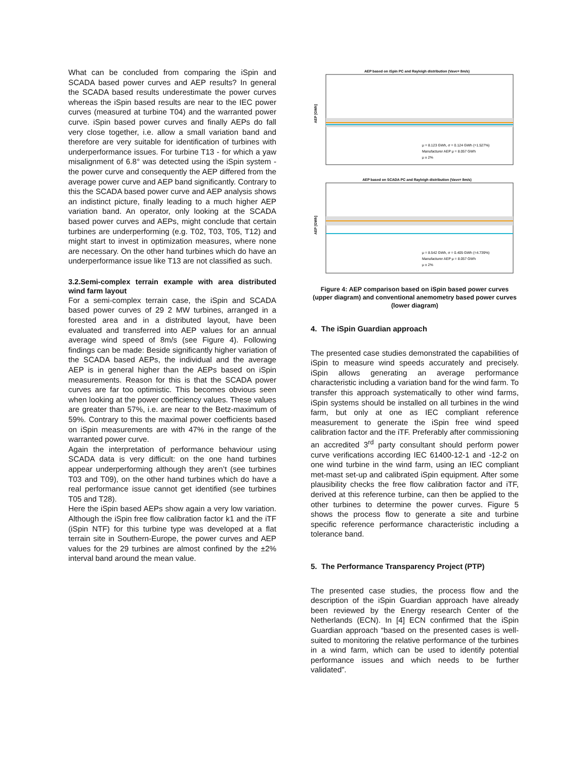What can be concluded from comparing the iSpin and SCADA based power curves and AEP results? In general the SCADA based results underestimate the power curves whereas the iSpin based results are near to the IEC power curves (measured at turbine T04) and the warranted power curve. iSpin based power curves and finally AEPs do fall very close together, i.e. allow a small variation band and therefore are very suitable for identification of turbines with underperformance issues. For turbine T13 - for which a yaw misalignment of 6.8° was detected using the iSpin system - the power curve and consequently the AEP differed from the average power curve and AEP band significantly. Contrary to this the SCADA based power curve and AEP analysis shows an indistinct picture, finally leading to a much higher AEP variation band. An operator, only looking at the SCADA based power curves and AEPs, might conclude that certain turbines are underperforming (e.g. T02, T03, T05, T12) and might start to invest in optimization measures, where none are necessary. On the other hand turbines which do have an underperformance issue like T13 are not classified as such.
3.2.Semi-complex terrain example with area distributed wind farm layout
For a semi-complex terrain case, the iSpin and SCADA based power curves of 29 2 MW turbines, arranged in a forested area and in a distributed layout, have been evaluated and transferred into AEP values for an annual average wind speed of 8m/s (see Figure 4). Following findings can be made: Beside significantly higher variation of the SCADA based AEPs, the individual and the average AEP is in general higher than the AEPs based on iSpin measurements. Reason for this is that the SCADA power curves are far too optimistic. This becomes obvious seen when looking at the power coefficiency values. These values are greater than 57%, i.e. are near to the Betz-maximum of 59%. Contrary to this the maximal power coefficients based on iSpin measurements are with 47% in the range of the warranted power curve.
Again the interpretation of performance behaviour using SCADA data is very difficult: on the one hand turbines appear underperforming although they aren’t (see turbines T03 and T09), on the other hand turbines which do have a real performance issue cannot get identified (see turbines T05 and T28).
Here the iSpin based AEPs show again a very low variation. Although the iSpin free flow calibration factor k1 and the iTF (iSpin NTF) for this turbine type was developed at a flat terrain site in Southern-Europe, the power curves and AEP values for the 29 turbines are almost confined by the ±2% interval band around the mean value.
AEP based on iSpin PC and Rayleigh distribution (Vave= 8m/s)
μ = 8.123 GWh, σ = 0.124 GWh (=1.527%)
Manufacturer AEP μ = 8.057 GWh
μ ± 2%
AEP [GWh]
AEP based on SCADA PC and Rayleigh distribution (Vave= 8m/s)
μ = 8.542 GWh, σ = 0.405 GWh (=4.739%)
Manufacturer AEP μ = 8.057 GWh
μ ± 2%
AEP [GWh]
Figure 4: AEP comparison based on iSpin based power curves (upper diagram) and conventional anemometry based power curves (lower diagram)
4. The iSpin Guardian approach
The presented case studies demonstrated the capabilities of iSpin to measure wind speeds accurately and precisely. iSpin allows generating an average performance characteristic including a variation band for the wind farm. To transfer this approach systematically to other wind farms, iSpin systems should be installed on all turbines in the wind farm, but only at one as IEC compliant reference measurement to generate the iSpin free wind speed calibration factor and the iTF. Preferably after commissioning an accredited 3<sup>rd</sup> party consultant should perform power curve verifications according IEC 61400-12-1 and -12-2 on one wind turbine in the wind farm, using an IEC compliant met-mast set-up and calibrated iSpin equipment. After some plausibility checks the free flow calibration factor and iTF, derived at this reference turbine, can then be applied to the other turbines to determine the power curves. Figure 5 shows the process flow to generate a site and turbine specific reference performance characteristic including a tolerance band.
5. The Performance Transparency Project (PTP)
The presented case studies, the process flow and the description of the iSpin Guardian approach have already been reviewed by the Energy research Center of the Netherlands (ECN). In [4] ECN confirmed that the iSpin Guardian approach “based on the presented cases is well-suited to monitoring the relative performance of the turbines in a wind farm, which can be used to identify potential performance issues and which needs to be further validated”.